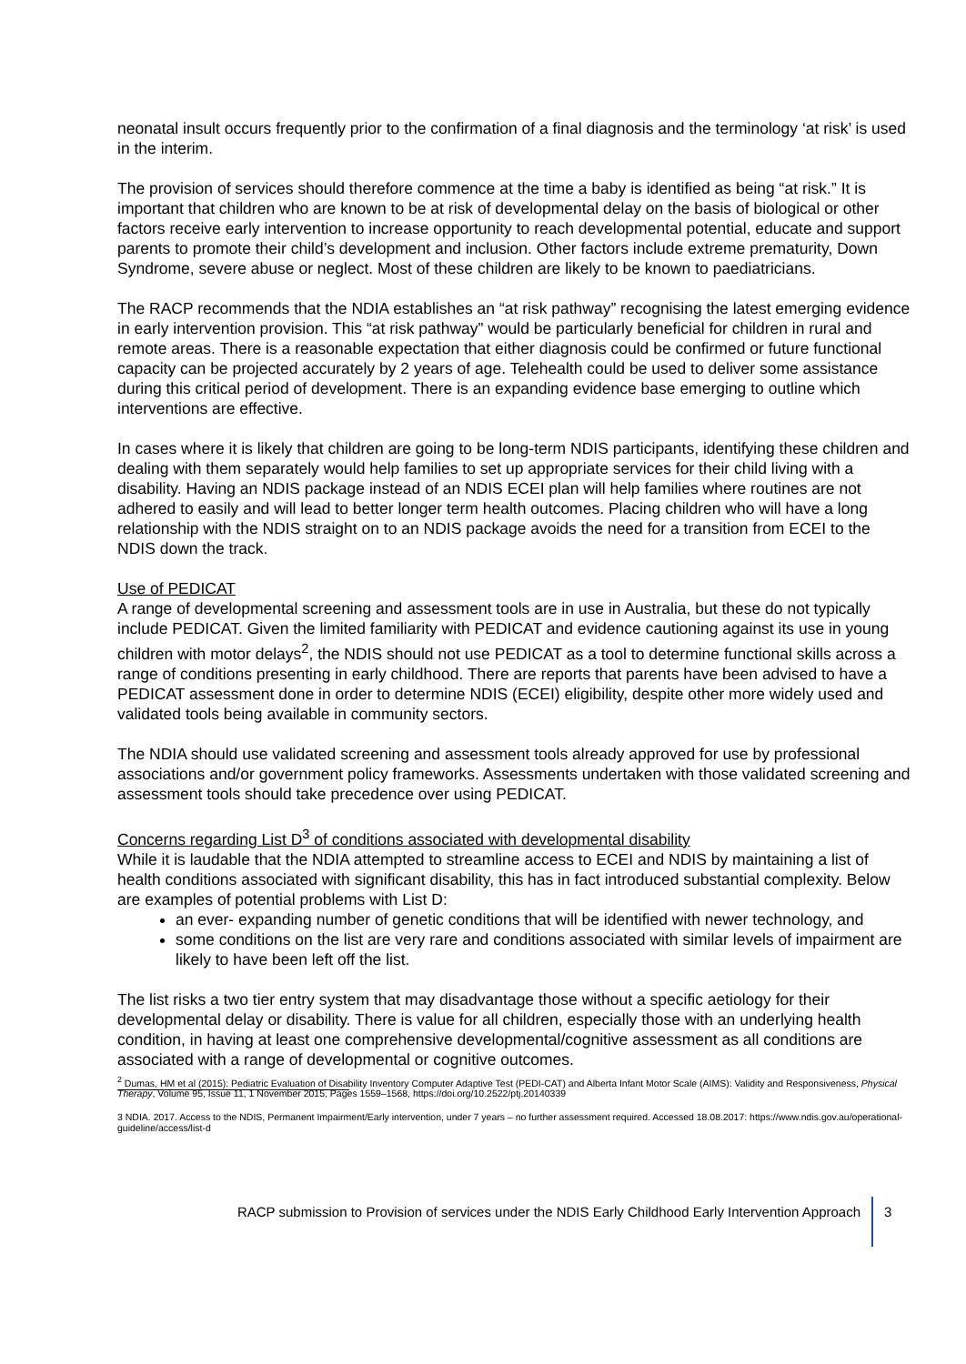neonatal insult occurs frequently prior to the confirmation of a final diagnosis and the terminology ‘at risk’ is used in the interim.
The provision of services should therefore commence at the time a baby is identified as being “at risk.” It is important that children who are known to be at risk of developmental delay on the basis of biological or other factors receive early intervention to increase opportunity to reach developmental potential, educate and support parents to promote their child’s development and inclusion. Other factors include extreme prematurity, Down Syndrome, severe abuse or neglect. Most of these children are likely to be known to paediatricians.
The RACP recommends that the NDIA establishes an “at risk pathway” recognising the latest emerging evidence in early intervention provision. This “at risk pathway” would be particularly beneficial for children in rural and remote areas. There is a reasonable expectation that either diagnosis could be confirmed or future functional capacity can be projected accurately by 2 years of age. Telehealth could be used to deliver some assistance during this critical period of development. There is an expanding evidence base emerging to outline which interventions are effective.
In cases where it is likely that children are going to be long-term NDIS participants, identifying these children and dealing with them separately would help families to set up appropriate services for their child living with a disability. Having an NDIS package instead of an NDIS ECEI plan will help families where routines are not adhered to easily and will lead to better longer term health outcomes. Placing children who will have a long relationship with the NDIS straight on to an NDIS package avoids the need for a transition from ECEI to the NDIS down the track.
Use of PEDICAT
A range of developmental screening and assessment tools are in use in Australia, but these do not typically include PEDICAT. Given the limited familiarity with PEDICAT and evidence cautioning against its use in young children with motor delays<sup>2</sup>, the NDIS should not use PEDICAT as a tool to determine functional skills across a range of conditions presenting in early childhood. There are reports that parents have been advised to have a PEDICAT assessment done in order to determine NDIS (ECEI) eligibility, despite other more widely used and validated tools being available in community sectors.
The NDIA should use validated screening and assessment tools already approved for use by professional associations and/or government policy frameworks. Assessments undertaken with those validated screening and assessment tools should take precedence over using PEDICAT.
Concerns regarding List D<sup>3</sup> of conditions associated with developmental disability
While it is laudable that the NDIA attempted to streamline access to ECEI and NDIS by maintaining a list of health conditions associated with significant disability, this has in fact introduced substantial complexity. Below are examples of potential problems with List D:
an ever- expanding number of genetic conditions that will be identified with newer technology, and
some conditions on the list are very rare and conditions associated with similar levels of impairment are likely to have been left off the list.
The list risks a two tier entry system that may disadvantage those without a specific aetiology for their developmental delay or disability. There is value for all children, especially those with an underlying health condition, in having at least one comprehensive developmental/cognitive assessment as all conditions are associated with a range of developmental or cognitive outcomes.
<sup>2</sup> Dumas, HM et al (2015): Pediatric Evaluation of Disability Inventory Computer Adaptive Test (PEDI-CAT) and Alberta Infant Motor Scale (AIMS): Validity and Responsiveness, Physical Therapy, Volume 95, Issue 11, 1 November 2015, Pages 1559–1568, https://doi.org/10.2522/ptj.20140339
3 NDIA. 2017. Access to the NDIS, Permanent Impairment/Early intervention, under 7 years – no further assessment required. Accessed 18.08.2017: https://www.ndis.gov.au/operational-guideline/access/list-d
RACP submission to Provision of services under the NDIS Early Childhood Early Intervention Approach 3